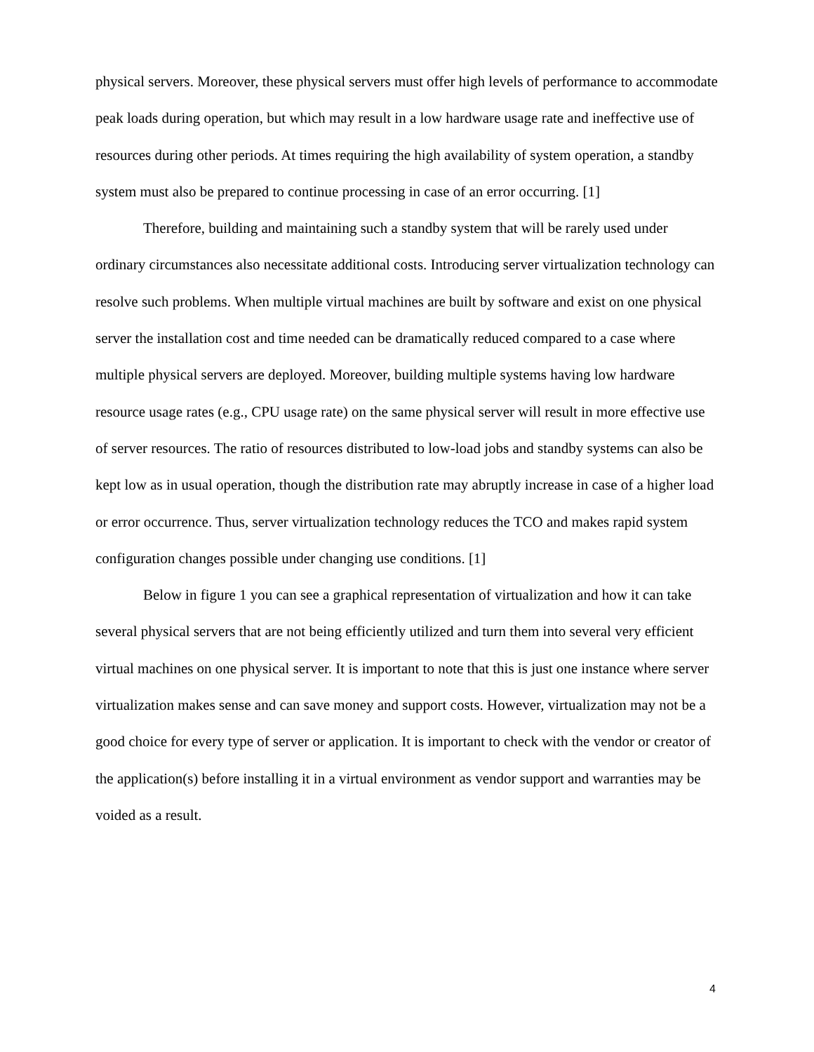physical servers. Moreover, these physical servers must offer high levels of performance to accommodate peak loads during operation, but which may result in a low hardware usage rate and ineffective use of resources during other periods. At times requiring the high availability of system operation, a standby system must also be prepared to continue processing in case of an error occurring. [1]
Therefore, building and maintaining such a standby system that will be rarely used under ordinary circumstances also necessitate additional costs. Introducing server virtualization technology can resolve such problems. When multiple virtual machines are built by software and exist on one physical server the installation cost and time needed can be dramatically reduced compared to a case where multiple physical servers are deployed. Moreover, building multiple systems having low hardware resource usage rates (e.g., CPU usage rate) on the same physical server will result in more effective use of server resources. The ratio of resources distributed to low-load jobs and standby systems can also be kept low as in usual operation, though the distribution rate may abruptly increase in case of a higher load or error occurrence. Thus, server virtualization technology reduces the TCO and makes rapid system configuration changes possible under changing use conditions. [1]
Below in figure 1 you can see a graphical representation of virtualization and how it can take several physical servers that are not being efficiently utilized and turn them into several very efficient virtual machines on one physical server. It is important to note that this is just one instance where server virtualization makes sense and can save money and support costs. However, virtualization may not be a good choice for every type of server or application. It is important to check with the vendor or creator of the application(s) before installing it in a virtual environment as vendor support and warranties may be voided as a result.
4